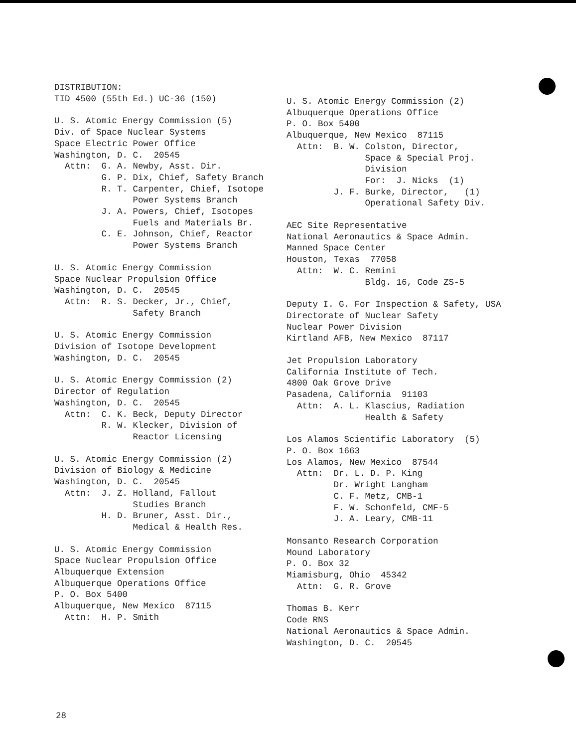DISTRIBUTION: TID 4500 (55th Ed.) UC-36 (150)
U. S. Atomic Energy Commission (5) Div. of Space Nuclear Systems Space Electric Power Office Washington, D. C. 20545 Attn: G. A. Newby, Asst. Dir. G. P. Dix, Chief, Safety Branch R. T. Carpenter, Chief, Isotope Power Systems Branch J. A. Powers, Chief, Isotopes Fuels and Materials Br. C. E. Johnson, Chief, Reactor Power Systems Branch
U. S. Atomic Energy Commission Space Nuclear Propulsion Office Washington, D. C. 20545 Attn: R. S. Decker, Jr., Chief, Safety Branch
U. S. Atomic Energy Commission Division of Isotope Development Washington, D. C. 20545
U. S. Atomic Energy Commission (2) Director of Regulation Washington, D. C. 20545 Attn: C. K. Beck, Deputy Director R. W. Klecker, Division of Reactor Licensing
U. S. Atomic Energy Commission (2) Division of Biology & Medicine Washington, D. C. 20545 Attn: J. Z. Holland, Fallout Studies Branch H. D. Bruner, Asst. Dir., Medical & Health Res.
U. S. Atomic Energy Commission Space Nuclear Propulsion Office Albuquerque Extension Albuquerque Operations Office P. O. Box 5400 Albuquerque, New Mexico 87115 Attn: H. P. Smith
U. S. Atomic Energy Commission (2) Albuquerque Operations Office P. O. Box 5400 Albuquerque, New Mexico 87115 Attn: B. W. Colston, Director, Space & Special Proj. Division For: J. Nicks (1) J. F. Burke, Director, (1) Operational Safety Div.
AEC Site Representative National Aeronautics & Space Admin. Manned Space Center Houston, Texas 77058 Attn: W. C. Remini Bldg. 16, Code ZS-5
Deputy I. G. For Inspection & Safety, USA Directorate of Nuclear Safety Nuclear Power Division Kirtland AFB, New Mexico 87117
Jet Propulsion Laboratory California Institute of Tech. 4800 Oak Grove Drive Pasadena, California 91103 Attn: A. L. Klascius, Radiation Health & Safety
Los Alamos Scientific Laboratory (5) P. O. Box 1663 Los Alamos, New Mexico 87544 Attn: Dr. L. D. P. King Dr. Wright Langham C. F. Metz, CMB-1 F. W. Schonfeld, CMF-5 J. A. Leary, CMB-11
Monsanto Research Corporation Mound Laboratory P. O. Box 32 Miamisburg, Ohio 45342 Attn: G. R. Grove
Thomas B. Kerr Code RNS National Aeronautics & Space Admin. Washington, D. C. 20545
28